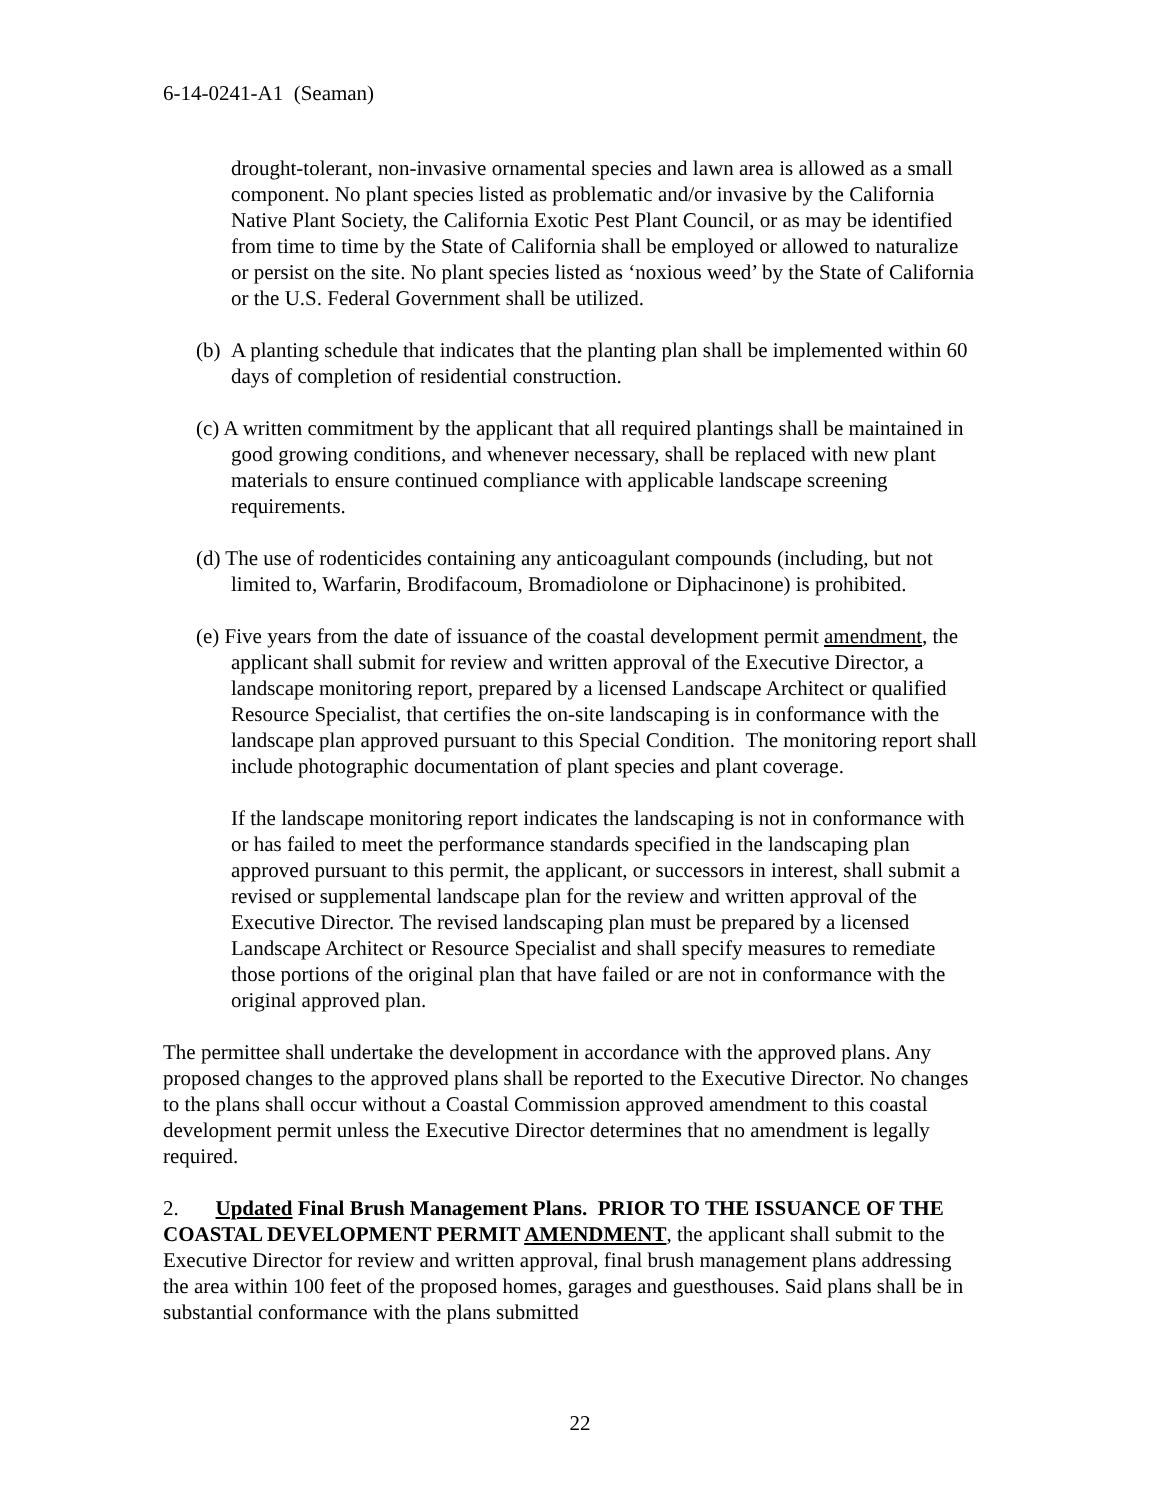6-14-0241-A1 (Seaman)
drought-tolerant, non-invasive ornamental species and lawn area is allowed as a small component. No plant species listed as problematic and/or invasive by the California Native Plant Society, the California Exotic Pest Plant Council, or as may be identified from time to time by the State of California shall be employed or allowed to naturalize or persist on the site. No plant species listed as ‘noxious weed’ by the State of California or the U.S. Federal Government shall be utilized.
(b) A planting schedule that indicates that the planting plan shall be implemented within 60 days of completion of residential construction.
(c) A written commitment by the applicant that all required plantings shall be maintained in good growing conditions, and whenever necessary, shall be replaced with new plant materials to ensure continued compliance with applicable landscape screening requirements.
(d) The use of rodenticides containing any anticoagulant compounds (including, but not limited to, Warfarin, Brodifacoum, Bromadiolone or Diphacinone) is prohibited.
(e) Five years from the date of issuance of the coastal development permit amendment, the applicant shall submit for review and written approval of the Executive Director, a landscape monitoring report, prepared by a licensed Landscape Architect or qualified Resource Specialist, that certifies the on-site landscaping is in conformance with the landscape plan approved pursuant to this Special Condition. The monitoring report shall include photographic documentation of plant species and plant coverage.
If the landscape monitoring report indicates the landscaping is not in conformance with or has failed to meet the performance standards specified in the landscaping plan approved pursuant to this permit, the applicant, or successors in interest, shall submit a revised or supplemental landscape plan for the review and written approval of the Executive Director. The revised landscaping plan must be prepared by a licensed Landscape Architect or Resource Specialist and shall specify measures to remediate those portions of the original plan that have failed or are not in conformance with the original approved plan.
The permittee shall undertake the development in accordance with the approved plans. Any proposed changes to the approved plans shall be reported to the Executive Director. No changes to the plans shall occur without a Coastal Commission approved amendment to this coastal development permit unless the Executive Director determines that no amendment is legally required.
2. Updated Final Brush Management Plans. PRIOR TO THE ISSUANCE OF THE COASTAL DEVELOPMENT PERMIT AMENDMENT, the applicant shall submit to the Executive Director for review and written approval, final brush management plans addressing the area within 100 feet of the proposed homes, garages and guesthouses. Said plans shall be in substantial conformance with the plans submitted
22